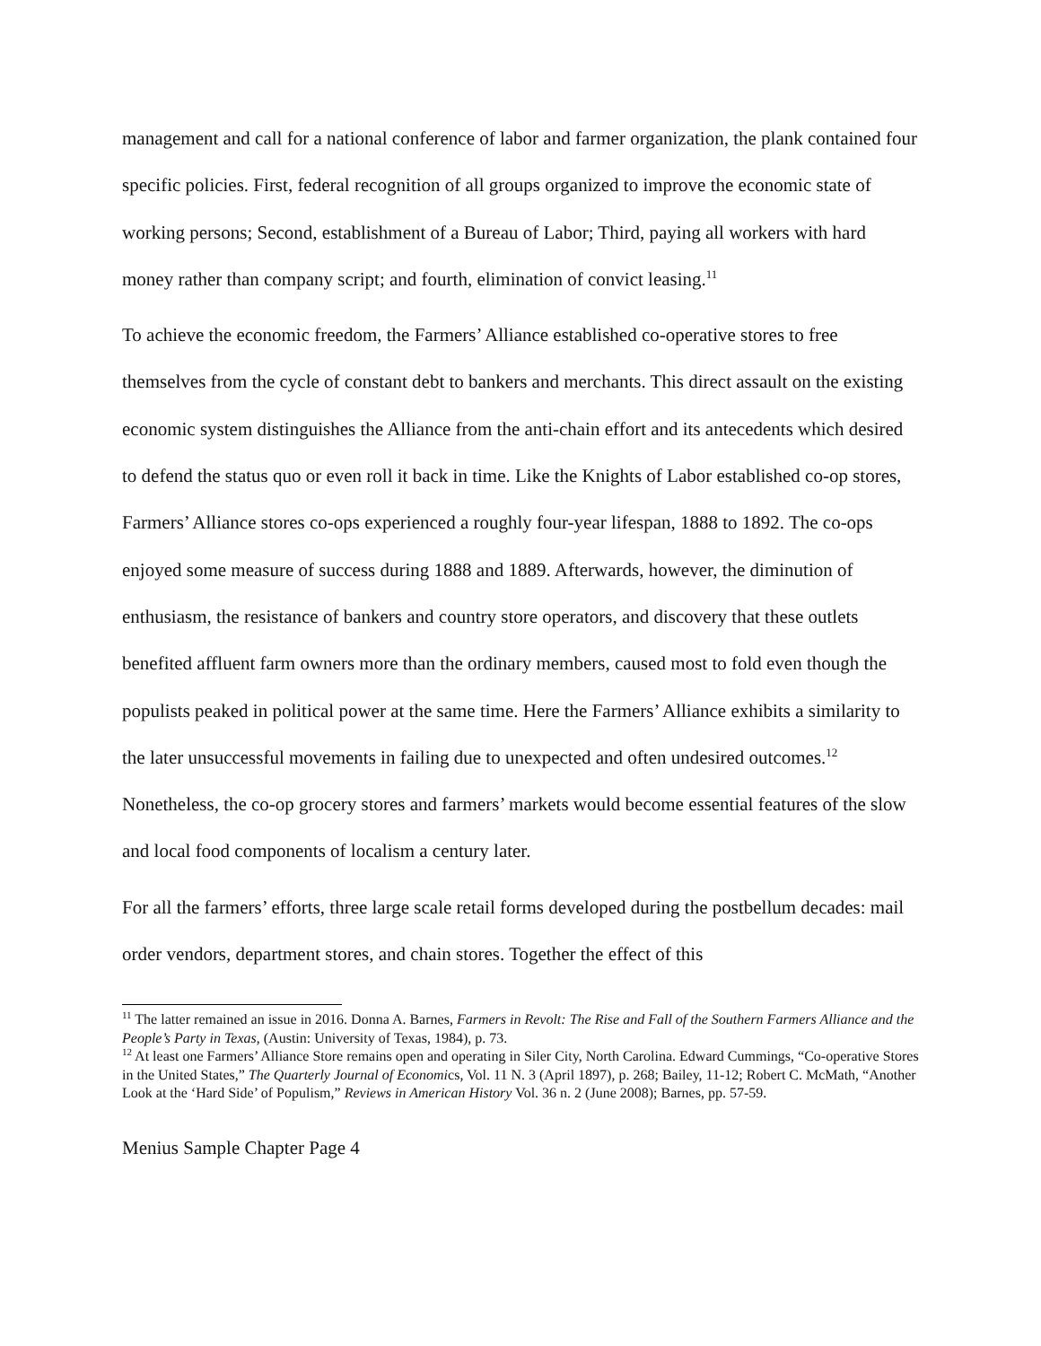management and call for a national conference of labor and farmer organization, the plank contained four specific policies. First, federal recognition of all groups organized to improve the economic state of working persons; Second, establishment of a Bureau of Labor; Third, paying all workers with hard money rather than company script; and fourth, elimination of convict leasing.<sup>11</sup>
To achieve the economic freedom, the Farmers’ Alliance established co-operative stores to free themselves from the cycle of constant debt to bankers and merchants. This direct assault on the existing economic system distinguishes the Alliance from the anti-chain effort and its antecedents which desired to defend the status quo or even roll it back in time. Like the Knights of Labor established co-op stores, Farmers’ Alliance stores co-ops experienced a roughly four-year lifespan, 1888 to 1892. The co-ops enjoyed some measure of success during 1888 and 1889. Afterwards, however, the diminution of enthusiasm, the resistance of bankers and country store operators, and discovery that these outlets benefited affluent farm owners more than the ordinary members, caused most to fold even though the populists peaked in political power at the same time. Here the Farmers’ Alliance exhibits a similarity to the later unsuccessful movements in failing due to unexpected and often undesired outcomes.<sup>12</sup> Nonetheless, the co-op grocery stores and farmers’ markets would become essential features of the slow and local food components of localism a century later.
For all the farmers’ efforts, three large scale retail forms developed during the postbellum decades: mail order vendors, department stores, and chain stores. Together the effect of this
<sup>11</sup> The latter remained an issue in 2016. Donna A. Barnes, Farmers in Revolt: The Rise and Fall of the Southern Farmers Alliance and the People’s Party in Texas, (Austin: University of Texas, 1984), p. 73.
<sup>12</sup> At least one Farmers’ Alliance Store remains open and operating in Siler City, North Carolina. Edward Cummings, “Co-operative Stores in the United States,” The Quarterly Journal of Economics, Vol. 11 N. 3 (April 1897), p. 268; Bailey, 11-12; Robert C. McMath, “Another Look at the ‘Hard Side’ of Populism,” Reviews in American History Vol. 36 n. 2 (June 2008); Barnes, pp. 57-59.
Menius Sample Chapter Page 4